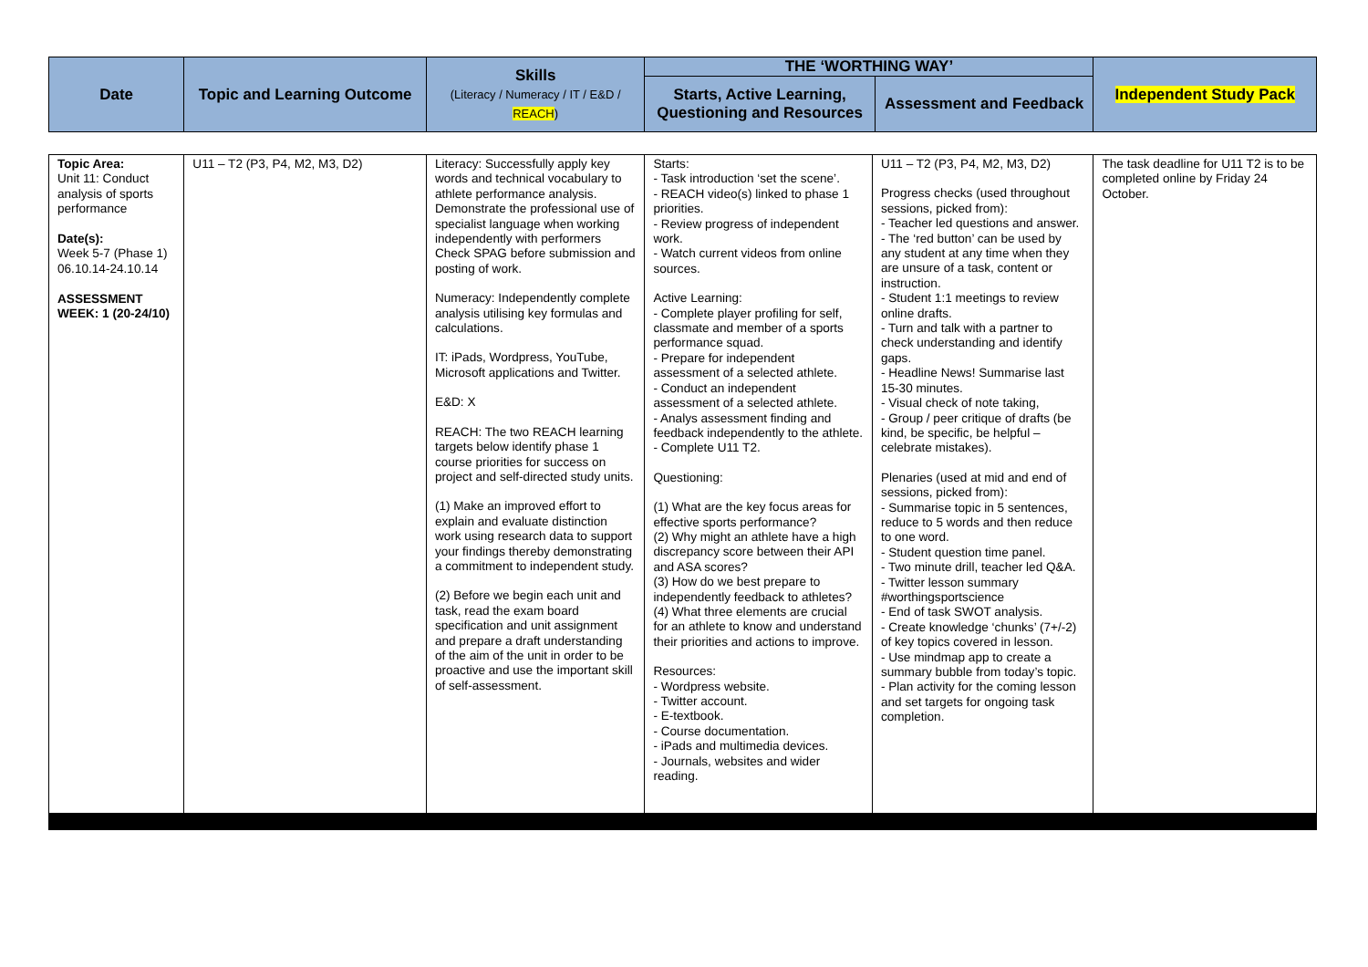| Date | Topic and Learning Outcome | Skills (Literacy / Numeracy / IT / E&D / REACH ) | THE ‘WORTHING WAY’ | | Independent Study Pack |
| | | | Starts, Active Learning, Questioning and Resources | Assessment and Feedback | |
| Topic Area: Unit 11: Conduct analysis of sports performance Date(s): Week 5-7 (Phase 1) 06.10.14-24.10.14 ASSESSMENT WEEK: 1 (20-24/10) | U11 – T2 (P3, P4, M2, M3, D2) | Literacy: Successfully apply key words and technical vocabulary to athlete performance analysis. Demonstrate the professional use of specialist language when working independently with performers Check SPAG before submission and posting of work. Numeracy: Independently complete analysis utilising key formulas and calculations. IT: iPads, Wordpress, YouTube, Microsoft applications and Twitter. E&D: X REACH: The two REACH learning targets below identify phase 1 course priorities for success on project and self-directed study units. (1) Make an improved effort to explain and evaluate distinction work using research data to support your findings thereby demonstrating a commitment to independent study. (2) Before we begin each unit and task, read the exam board specification and unit assignment and prepare a draft understanding of the aim of the unit in order to be proactive and use the important skill of self-assessment. | Starts: - Task introduction ‘set the scene’. - REACH video(s) linked to phase 1 priorities. - Review progress of independent work. - Watch current videos from online sources. Active Learning: - Complete player profiling for self, classmate and member of a sports performance squad. - Prepare for independent assessment of a selected athlete. - Conduct an independent assessment of a selected athlete. - Analys assessment finding and feedback independently to the athlete. - Complete U11 T2. Questioning: (1) What are the key focus areas for effective sports performance? (2) Why might an athlete have a high discrepancy score between their API and ASA scores? (3) How do we best prepare to independently feedback to athletes? (4) What three elements are crucial for an athlete to know and understand their priorities and actions to improve. Resources: - Wordpress website. - Twitter account. - E-textbook. - Course documentation. - iPads and multimedia devices. - Journals, websites and wider reading. | U11 – T2 (P3, P4, M2, M3, D2) Progress checks (used throughout sessions, picked from): - Teacher led questions and answer. - The ‘red button’ can be used by any student at any time when they are unsure of a task, content or instruction. - Student 1:1 meetings to review online drafts. - Turn and talk with a partner to check understanding and identify gaps. - Headline News! Summarise last 15-30 minutes. - Visual check of note taking, - Group / peer critique of drafts (be kind, be specific, be helpful – celebrate mistakes). Plenaries (used at mid and end of sessions, picked from): - Summarise topic in 5 sentences, reduce to 5 words and then reduce to one word. - Student question time panel. - Two minute drill, teacher led Q&A. - Twitter lesson summary #worthingsportscience - End of task SWOT analysis. - Create knowledge ‘chunks’ (7+/-2) of key topics covered in lesson. - Use mindmap app to create a summary bubble from today’s topic. - Plan activity for the coming lesson and set targets for ongoing task completion. | The task deadline for U11 T2 is to be completed online by Friday 24 October. |